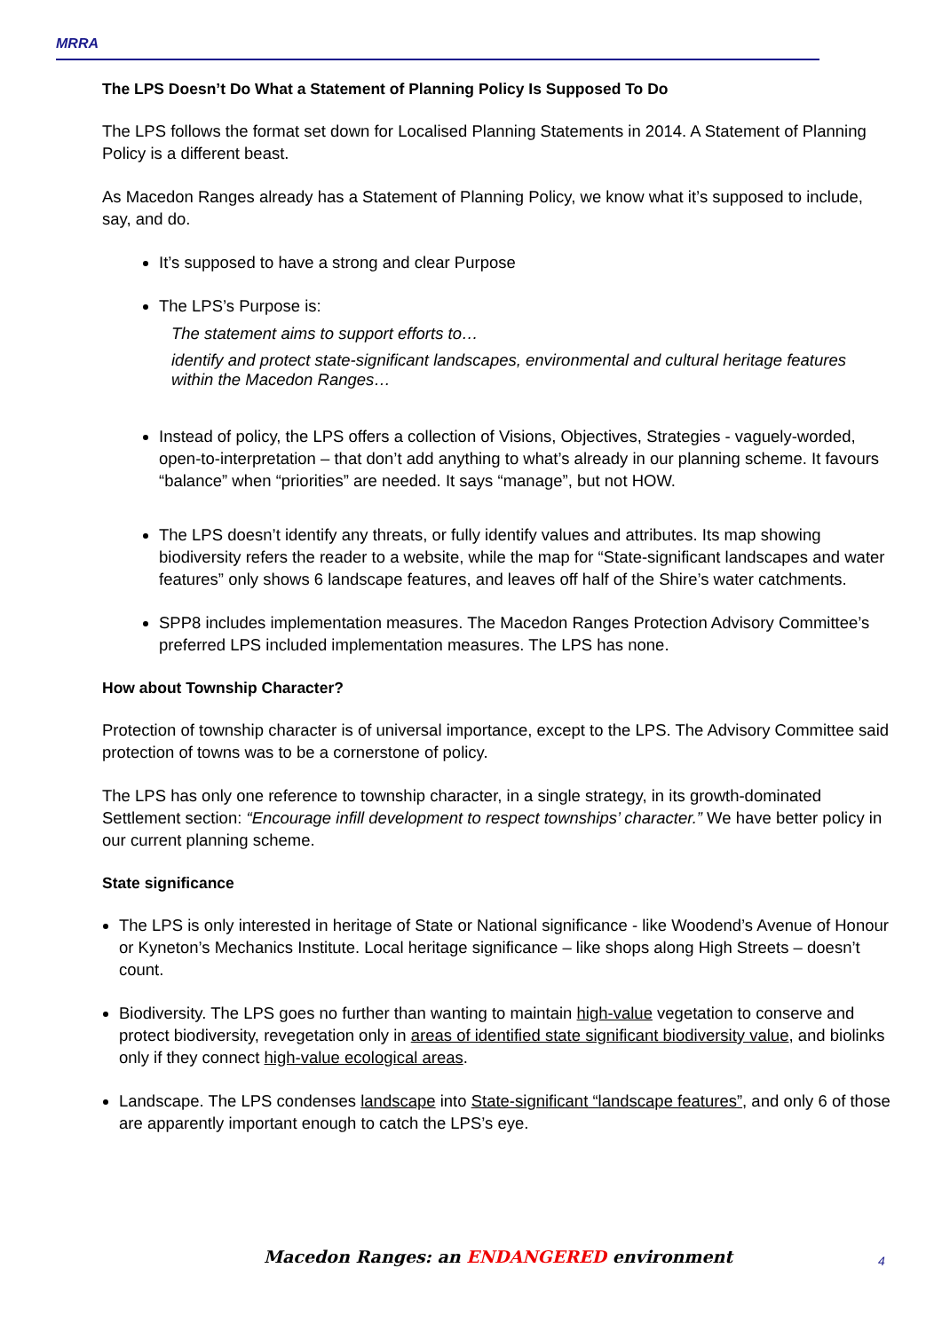MRRA
The LPS Doesn’t Do What a Statement of Planning Policy Is Supposed To Do
The LPS follows the format set down for Localised Planning Statements in 2014. A Statement of Planning Policy is a different beast.
As Macedon Ranges already has a Statement of Planning Policy, we know what it’s supposed to include, say, and do.
It’s supposed to have a strong and clear Purpose
The LPS’s Purpose is:
The statement aims to support efforts to…
identify and protect state-significant landscapes, environmental and cultural heritage features within the Macedon Ranges…
Instead of policy, the LPS offers a collection of Visions, Objectives, Strategies - vaguely-worded, open-to-interpretation – that don’t add anything to what’s already in our planning scheme. It favours “balance” when “priorities” are needed. It says “manage”, but not HOW.
The LPS doesn’t identify any threats, or fully identify values and attributes. Its map showing biodiversity refers the reader to a website, while the map for “State-significant landscapes and water features” only shows 6 landscape features, and leaves off half of the Shire’s water catchments.
SPP8 includes implementation measures. The Macedon Ranges Protection Advisory Committee’s preferred LPS included implementation measures. The LPS has none.
How about Township Character?
Protection of township character is of universal importance, except to the LPS. The Advisory Committee said protection of towns was to be a cornerstone of policy.
The LPS has only one reference to township character, in a single strategy, in its growth-dominated Settlement section: “Encourage infill development to respect townships’ character.” We have better policy in our current planning scheme.
State significance
The LPS is only interested in heritage of State or National significance - like Woodend’s Avenue of Honour or Kyneton’s Mechanics Institute. Local heritage significance – like shops along High Streets – doesn’t count.
Biodiversity. The LPS goes no further than wanting to maintain high-value vegetation to conserve and protect biodiversity, revegetation only in areas of identified state significant biodiversity value, and biolinks only if they connect high-value ecological areas.
Landscape. The LPS condenses landscape into State-significant “landscape features”, and only 6 of those are apparently important enough to catch the LPS’s eye.
Macedon Ranges: an ENDANGERED environment 4